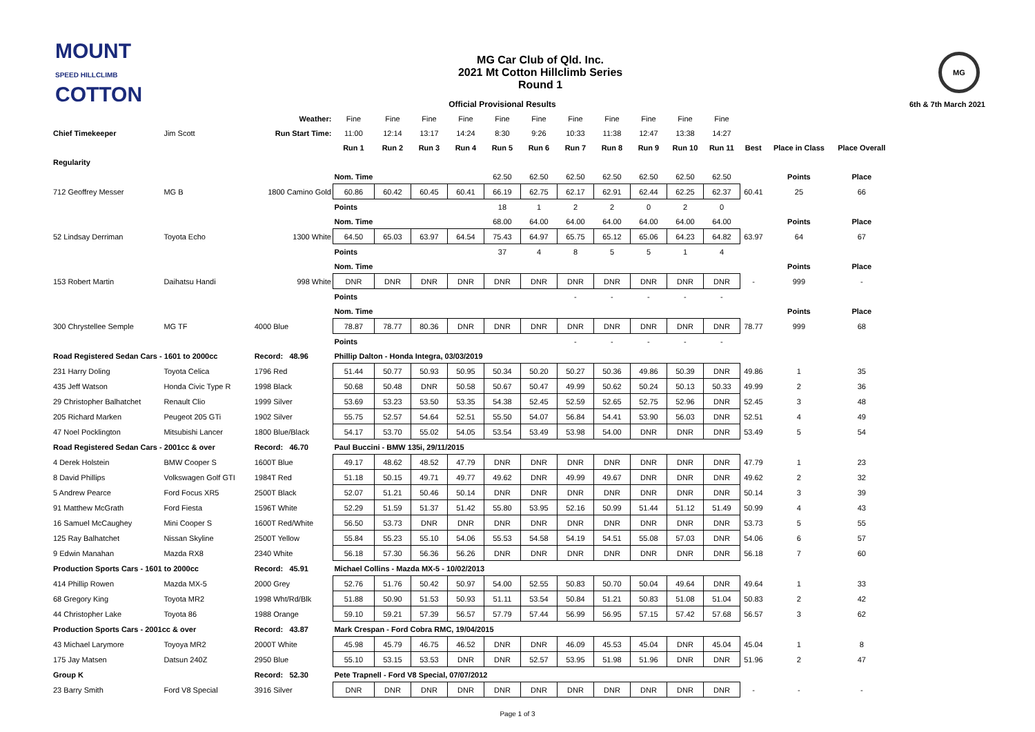MOUNT
SPEED HILLCLIMB
COTTON
MG Car Club of Qld. Inc.
2021 Mt Cotton Hillclimb Series
Round 1
MG
| | | | | Official Provisional Results | | | | | | | | | | | | | 6th & 7th March 2021 |
| | | Weather: | Fine | Fine | Fine | Fine | Fine | Fine | Fine | Fine | Fine | Fine | Fine | | | | |
| Chief Timekeeper | Jim Scott | Run Start Time: | 11:00 | 12:14 | 13:17 | 14:24 | 8:30 | 9:26 | 10:33 | 11:38 | 12:47 | 13:38 | 14:27 | | | | |
| | | | Run 1 | Run 2 | Run 3 | Run 4 | Run 5 | Run 6 | Run 7 | Run 8 | Run 9 | Run 10 | Run 11 | Best | Place in Class | Place Overall | |
| Regularity | | | | | | | | | | | | | | | | | |
| | | | Nom. Time | | | | 62.50 | 62.50 | 62.50 | 62.50 | 62.50 | 62.50 | 62.50 | | Points | Place | |
| 712 Geoffrey Messer | MG B | 1800 Camino Gold | 60.86 | 60.42 | 60.45 | 60.41 | 66.19 | 62.75 | 62.17 | 62.91 | 62.44 | 62.25 | 62.37 | 60.41 | 25 | 66 | |
| | | | Points | | | | 18 | 1 | 2 | 2 | 0 | 2 | 0 | | | | |
| | | | Nom. Time | | | | 68.00 | 64.00 | 64.00 | 64.00 | 64.00 | 64.00 | 64.00 | | Points | Place | |
| 52 Lindsay Derriman | Toyota Echo | 1300 White | 64.50 | 65.03 | 63.97 | 64.54 | 75.43 | 64.97 | 65.75 | 65.12 | 65.06 | 64.23 | 64.82 | 63.97 | 64 | 67 | |
| | | | Points | | | | 37 | 4 | 8 | 5 | 5 | 1 | 4 | | | | |
| | | | Nom. Time | | | | | | | | | | | | Points | Place | |
| 153 Robert Martin | Daihatsu Handi | 998 White | DNR | DNR | DNR | DNR | DNR | DNR | DNR | DNR | DNR | DNR | DNR | - | 999 | - | |
| | | | Points | | | | | | - | - | - | - | - | | | | |
| | | | Nom. Time | | | | | | | | | | | | Points | Place | |
| 300 Chrystellee Semple | MG TF | 4000 Blue | 78.87 | 78.77 | 80.36 | DNR | DNR | DNR | DNR | DNR | DNR | DNR | DNR | 78.77 | 999 | 68 | |
| | | | Points | | | | | | - | - | - | - | - | | | | |
| Road Registered Sedan Cars - 1601 to 2000cc | | Record: 48.96 | Phillip Dalton - Honda Integra, 03/03/2019 | | | | | | | | | | | | | | |
| 231 Harry Doling | Toyota Celica | 1796 Red | 51.44 | 50.77 | 50.93 | 50.95 | 50.34 | 50.20 | 50.27 | 50.36 | 49.86 | 50.39 | DNR | 49.86 | 1 | 35 | |
| 435 Jeff Watson | Honda Civic Type R | 1998 Black | 50.68 | 50.48 | DNR | 50.58 | 50.67 | 50.47 | 49.99 | 50.62 | 50.24 | 50.13 | 50.33 | 49.99 | 2 | 36 | |
| 29 Christopher Balhatchet | Renault Clio | 1999 Silver | 53.69 | 53.23 | 53.50 | 53.35 | 54.38 | 52.45 | 52.59 | 52.65 | 52.75 | 52.96 | DNR | 52.45 | 3 | 48 | |
| 205 Richard Marken | Peugeot 205 GTi | 1902 Silver | 55.75 | 52.57 | 54.64 | 52.51 | 55.50 | 54.07 | 56.84 | 54.41 | 53.90 | 56.03 | DNR | 52.51 | 4 | 49 | |
| 47 Noel Pocklington | Mitsubishi Lancer | 1800 Blue/Black | 54.17 | 53.70 | 55.02 | 54.05 | 53.54 | 53.49 | 53.98 | 54.00 | DNR | DNR | DNR | 53.49 | 5 | 54 | |
| Road Registered Sedan Cars - 2001cc & over | | Record: 46.70 | Paul Buccini - BMW 135i, 29/11/2015 | | | | | | | | | | | | | | |
| 4 Derek Holstein | BMW Cooper S | 1600T Blue | 49.17 | 48.62 | 48.52 | 47.79 | DNR | DNR | DNR | DNR | DNR | DNR | DNR | 47.79 | 1 | 23 | |
| 8 David Phillips | Volkswagen Golf GTI | 1984T Red | 51.18 | 50.15 | 49.71 | 49.77 | 49.62 | DNR | 49.99 | 49.67 | DNR | DNR | DNR | 49.62 | 2 | 32 | |
| 5 Andrew Pearce | Ford Focus XR5 | 2500T Black | 52.07 | 51.21 | 50.46 | 50.14 | DNR | DNR | DNR | DNR | DNR | DNR | DNR | 50.14 | 3 | 39 | |
| 91 Matthew McGrath | Ford Fiesta | 1596T White | 52.29 | 51.59 | 51.37 | 51.42 | 55.80 | 53.95 | 52.16 | 50.99 | 51.44 | 51.12 | 51.49 | 50.99 | 4 | 43 | |
| 16 Samuel McCaughey | Mini Cooper S | 1600T Red/White | 56.50 | 53.73 | DNR | DNR | DNR | DNR | DNR | DNR | DNR | DNR | DNR | 53.73 | 5 | 55 | |
| 125 Ray Balhatchet | Nissan Skyline | 2500T Yellow | 55.84 | 55.23 | 55.10 | 54.06 | 55.53 | 54.58 | 54.19 | 54.51 | 55.08 | 57.03 | DNR | 54.06 | 6 | 57 | |
| 9 Edwin Manahan | Mazda RX8 | 2340 White | 56.18 | 57.30 | 56.36 | 56.26 | DNR | DNR | DNR | DNR | DNR | DNR | DNR | 56.18 | 7 | 60 | |
| Production Sports Cars - 1601 to 2000cc | | Record: 45.91 | Michael Collins - Mazda MX-5 - 10/02/2013 | | | | | | | | | | | | | | |
| 414 Phillip Rowen | Mazda MX-5 | 2000 Grey | 52.76 | 51.76 | 50.42 | 50.97 | 54.00 | 52.55 | 50.83 | 50.70 | 50.04 | 49.64 | DNR | 49.64 | 1 | 33 | |
| 68 Gregory King | Toyota MR2 | 1998 Wht/Rd/Blk | 51.88 | 50.90 | 51.53 | 50.93 | 51.11 | 53.54 | 50.84 | 51.21 | 50.83 | 51.08 | 51.04 | 50.83 | 2 | 42 | |
| 44 Christopher Lake | Toyota 86 | 1988 Orange | 59.10 | 59.21 | 57.39 | 56.57 | 57.79 | 57.44 | 56.99 | 56.95 | 57.15 | 57.42 | 57.68 | 56.57 | 3 | 62 | |
| Production Sports Cars - 2001cc & over | | Record: 43.87 | Mark Crespan - Ford Cobra RMC, 19/04/2015 | | | | | | | | | | | | | | |
| 43 Michael Larymore | Toyoya MR2 | 2000T White | 45.98 | 45.79 | 46.75 | 46.52 | DNR | DNR | 46.09 | 45.53 | 45.04 | DNR | 45.04 | 45.04 | 1 | 8 | |
| 175 Jay Matsen | Datsun 240Z | 2950 Blue | 55.10 | 53.15 | 53.53 | DNR | DNR | 52.57 | 53.95 | 51.98 | 51.96 | DNR | DNR | 51.96 | 2 | 47 | |
| Group K | | Record: 52.30 | Pete Trapnell - Ford V8 Special, 07/07/2012 | | | | | | | | | | | | | | |
| 23 Barry Smith | Ford V8 Special | 3916 Silver | DNR | DNR | DNR | DNR | DNR | DNR | DNR | DNR | DNR | DNR | DNR | - | - | - | |
Page 1 of 3